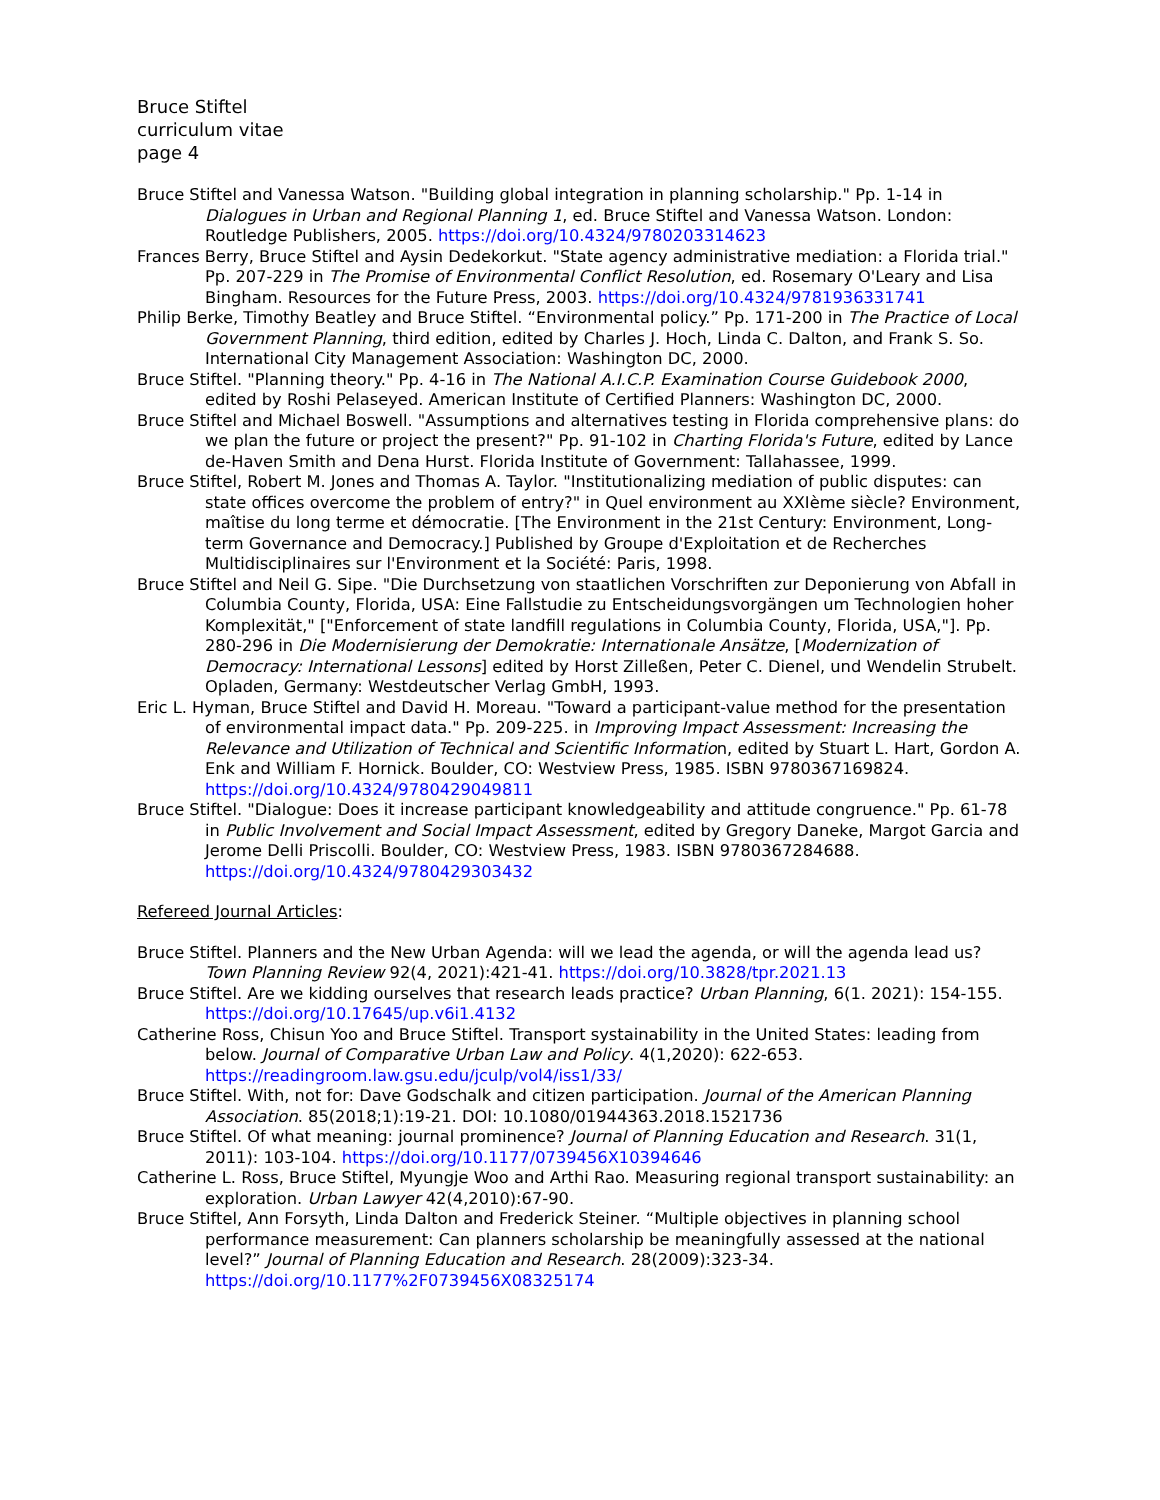Bruce Stiftel
curriculum vitae
page 4
Bruce Stiftel and Vanessa Watson. "Building global integration in planning scholarship." Pp. 1-14 in Dialogues in Urban and Regional Planning 1, ed. Bruce Stiftel and Vanessa Watson. London: Routledge Publishers, 2005. https://doi.org/10.4324/9780203314623
Frances Berry, Bruce Stiftel and Aysin Dedekorkut. "State agency administrative mediation: a Florida trial." Pp. 207-229 in The Promise of Environmental Conflict Resolution, ed. Rosemary O'Leary and Lisa Bingham. Resources for the Future Press, 2003. https://doi.org/10.4324/9781936331741
Philip Berke, Timothy Beatley and Bruce Stiftel. “Environmental policy.” Pp. 171-200 in The Practice of Local Government Planning, third edition, edited by Charles J. Hoch, Linda C. Dalton, and Frank S. So. International City Management Association: Washington DC, 2000.
Bruce Stiftel. "Planning theory." Pp. 4-16 in The National A.I.C.P. Examination Course Guidebook 2000, edited by Roshi Pelaseyed. American Institute of Certified Planners: Washington DC, 2000.
Bruce Stiftel and Michael Boswell. "Assumptions and alternatives testing in Florida comprehensive plans: do we plan the future or project the present?" Pp. 91-102 in Charting Florida's Future, edited by Lance de-Haven Smith and Dena Hurst. Florida Institute of Government: Tallahassee, 1999.
Bruce Stiftel, Robert M. Jones and Thomas A. Taylor. "Institutionalizing mediation of public disputes: can state offices overcome the problem of entry?" in Quel environment au XXIème siècle? Environment, maîtise du long terme et démocratie. [The Environment in the 21st Century: Environment, Long-term Governance and Democracy.] Published by Groupe d'Exploitation et de Recherches Multidisciplinaires sur l'Environment et la Société: Paris, 1998.
Bruce Stiftel and Neil G. Sipe. "Die Durchsetzung von staatlichen Vorschriften zur Deponierung von Abfall in Columbia County, Florida, USA: Eine Fallstudie zu Entscheidungsvorgängen um Technologien hoher Komplexität," ["Enforcement of state landfill regulations in Columbia County, Florida, USA,"]. Pp. 280-296 in Die Modernisierung der Demokratie: Internationale Ansätze, [Modernization of Democracy: International Lessons] edited by Horst Zilleßen, Peter C. Dienel, und Wendelin Strubelt. Opladen, Germany: Westdeutscher Verlag GmbH, 1993.
Eric L. Hyman, Bruce Stiftel and David H. Moreau. "Toward a participant-value method for the presentation of environmental impact data." Pp. 209-225. in Improving Impact Assessment: Increasing the Relevance and Utilization of Technical and Scientific Information, edited by Stuart L. Hart, Gordon A. Enk and William F. Hornick. Boulder, CO: Westview Press, 1985. ISBN 9780367169824. https://doi.org/10.4324/9780429049811
Bruce Stiftel. "Dialogue: Does it increase participant knowledgeability and attitude congruence." Pp. 61-78 in Public Involvement and Social Impact Assessment, edited by Gregory Daneke, Margot Garcia and Jerome Delli Priscolli. Boulder, CO: Westview Press, 1983. ISBN 9780367284688. https://doi.org/10.4324/9780429303432
Refereed Journal Articles:
Bruce Stiftel. Planners and the New Urban Agenda: will we lead the agenda, or will the agenda lead us? Town Planning Review 92(4, 2021):421-41. https://doi.org/10.3828/tpr.2021.13
Bruce Stiftel. Are we kidding ourselves that research leads practice? Urban Planning, 6(1. 2021): 154-155. https://doi.org/10.17645/up.v6i1.4132
Catherine Ross, Chisun Yoo and Bruce Stiftel. Transport systainability in the United States: leading from below. Journal of Comparative Urban Law and Policy. 4(1,2020): 622-653. https://readingroom.law.gsu.edu/jculp/vol4/iss1/33/
Bruce Stiftel. With, not for: Dave Godschalk and citizen participation. Journal of the American Planning Association. 85(2018;1):19-21. DOI: 10.1080/01944363.2018.1521736
Bruce Stiftel. Of what meaning: journal prominence? Journal of Planning Education and Research. 31(1, 2011): 103-104. https://doi.org/10.1177/0739456X10394646
Catherine L. Ross, Bruce Stiftel, Myungje Woo and Arthi Rao. Measuring regional transport sustainability: an exploration. Urban Lawyer 42(4,2010):67-90.
Bruce Stiftel, Ann Forsyth, Linda Dalton and Frederick Steiner. “Multiple objectives in planning school performance measurement: Can planners scholarship be meaningfully assessed at the national level?” Journal of Planning Education and Research. 28(2009):323-34. https://doi.org/10.1177%2F0739456X08325174